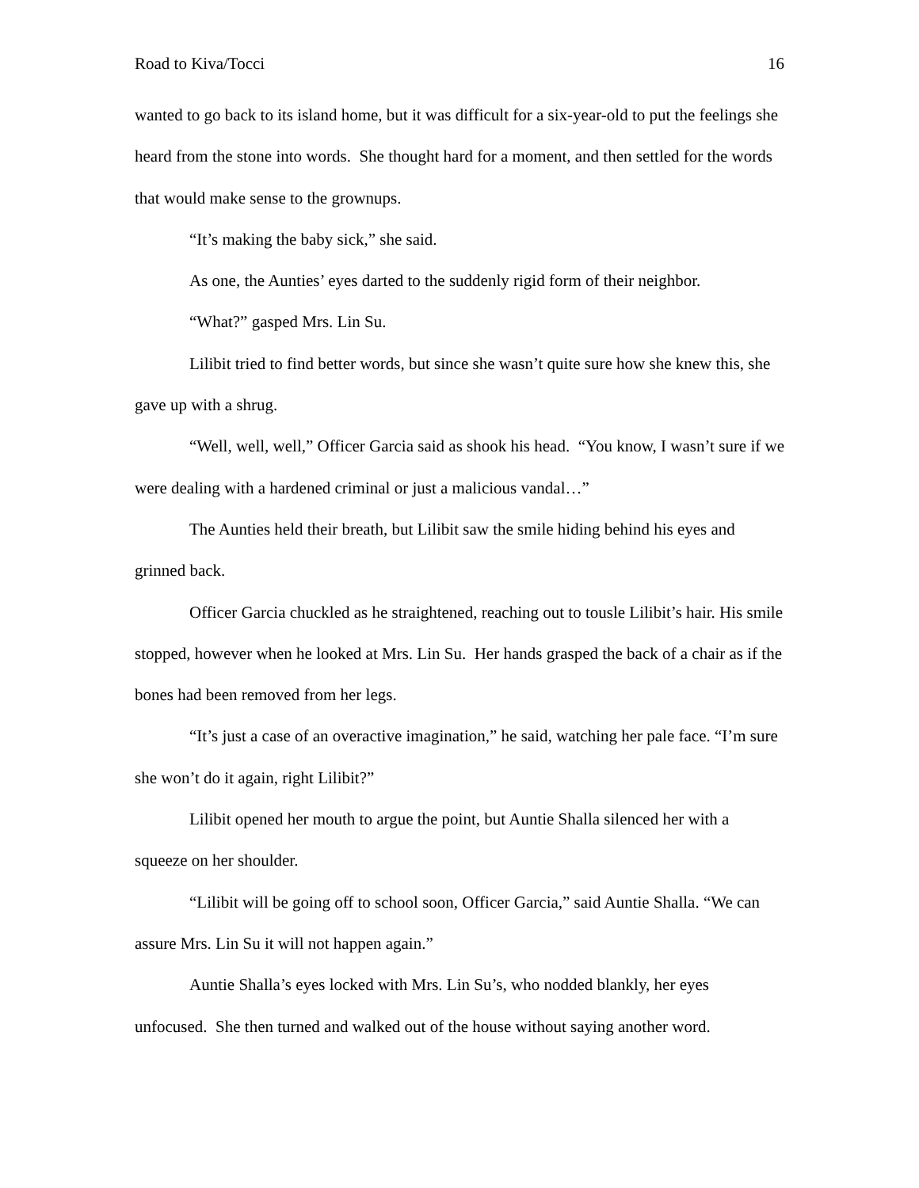Road to Kiva/Tocci 16
wanted to go back to its island home, but it was difficult for a six-year-old to put the feelings she heard from the stone into words. She thought hard for a moment, and then settled for the words that would make sense to the grownups.
“It’s making the baby sick,” she said.
As one, the Aunties’ eyes darted to the suddenly rigid form of their neighbor.
“What?” gasped Mrs. Lin Su.
Lilibit tried to find better words, but since she wasn’t quite sure how she knew this, she gave up with a shrug.
“Well, well, well,” Officer Garcia said as shook his head. “You know, I wasn’t sure if we were dealing with a hardened criminal or just a malicious vandal…”
The Aunties held their breath, but Lilibit saw the smile hiding behind his eyes and grinned back.
Officer Garcia chuckled as he straightened, reaching out to tousle Lilibit’s hair. His smile stopped, however when he looked at Mrs. Lin Su. Her hands grasped the back of a chair as if the bones had been removed from her legs.
“It’s just a case of an overactive imagination,” he said, watching her pale face. “I’m sure she won’t do it again, right Lilibit?”
Lilibit opened her mouth to argue the point, but Auntie Shalla silenced her with a squeeze on her shoulder.
“Lilibit will be going off to school soon, Officer Garcia,” said Auntie Shalla. “We can assure Mrs. Lin Su it will not happen again.”
Auntie Shalla’s eyes locked with Mrs. Lin Su’s, who nodded blankly, her eyes unfocused. She then turned and walked out of the house without saying another word.